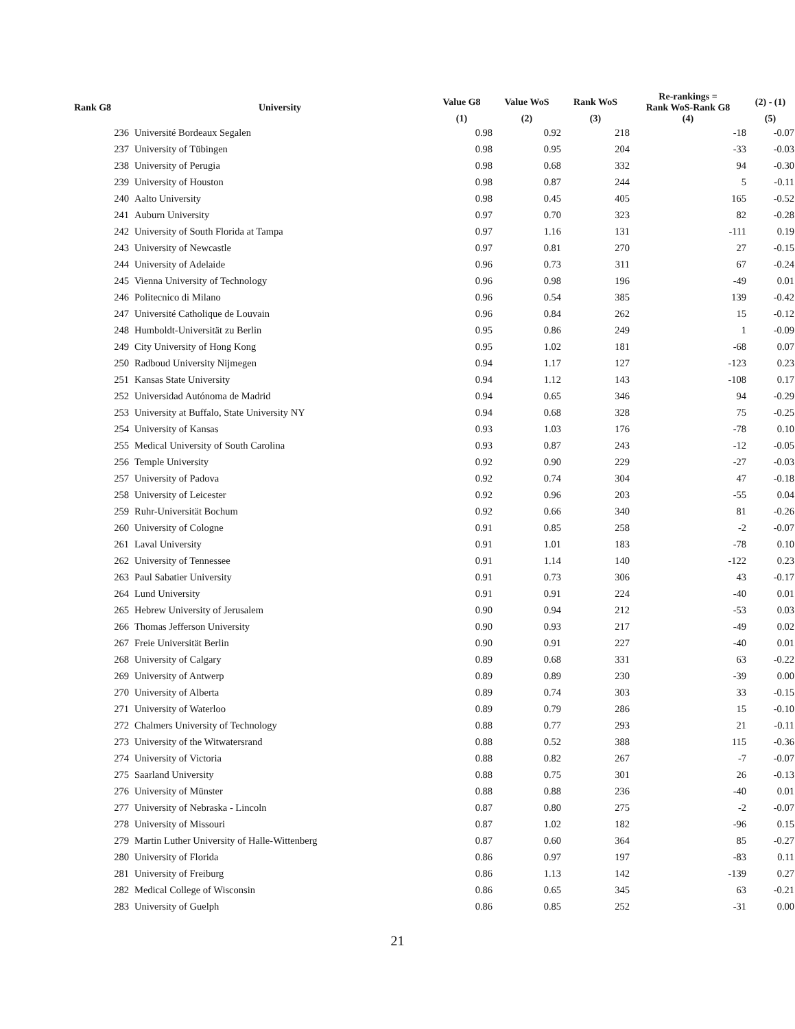| Rank G8 | University | Value G8 | Value WoS | Rank WoS | Re-rankings = Rank WoS-Rank G8 | (2) - (1) |
| --- | --- | --- | --- | --- | --- | --- |
| | | (1) | (2) | (3) | (4) | (5) |
| 236 | Université Bordeaux Segalen | 0.98 | 0.92 | 218 | -18 | -0.07 |
| 237 | University of Tübingen | 0.98 | 0.95 | 204 | -33 | -0.03 |
| 238 | University of Perugia | 0.98 | 0.68 | 332 | 94 | -0.30 |
| 239 | University of Houston | 0.98 | 0.87 | 244 | 5 | -0.11 |
| 240 | Aalto University | 0.98 | 0.45 | 405 | 165 | -0.52 |
| 241 | Auburn University | 0.97 | 0.70 | 323 | 82 | -0.28 |
| 242 | University of South Florida at Tampa | 0.97 | 1.16 | 131 | -111 | 0.19 |
| 243 | University of Newcastle | 0.97 | 0.81 | 270 | 27 | -0.15 |
| 244 | University of Adelaide | 0.96 | 0.73 | 311 | 67 | -0.24 |
| 245 | Vienna University of Technology | 0.96 | 0.98 | 196 | -49 | 0.01 |
| 246 | Politecnico di Milano | 0.96 | 0.54 | 385 | 139 | -0.42 |
| 247 | Université Catholique de Louvain | 0.96 | 0.84 | 262 | 15 | -0.12 |
| 248 | Humboldt-Universität zu Berlin | 0.95 | 0.86 | 249 | 1 | -0.09 |
| 249 | City University of Hong Kong | 0.95 | 1.02 | 181 | -68 | 0.07 |
| 250 | Radboud University Nijmegen | 0.94 | 1.17 | 127 | -123 | 0.23 |
| 251 | Kansas State University | 0.94 | 1.12 | 143 | -108 | 0.17 |
| 252 | Universidad Autónoma de Madrid | 0.94 | 0.65 | 346 | 94 | -0.29 |
| 253 | University at Buffalo, State University NY | 0.94 | 0.68 | 328 | 75 | -0.25 |
| 254 | University of Kansas | 0.93 | 1.03 | 176 | -78 | 0.10 |
| 255 | Medical University of South Carolina | 0.93 | 0.87 | 243 | -12 | -0.05 |
| 256 | Temple University | 0.92 | 0.90 | 229 | -27 | -0.03 |
| 257 | University of Padova | 0.92 | 0.74 | 304 | 47 | -0.18 |
| 258 | University of Leicester | 0.92 | 0.96 | 203 | -55 | 0.04 |
| 259 | Ruhr-Universität Bochum | 0.92 | 0.66 | 340 | 81 | -0.26 |
| 260 | University of Cologne | 0.91 | 0.85 | 258 | -2 | -0.07 |
| 261 | Laval University | 0.91 | 1.01 | 183 | -78 | 0.10 |
| 262 | University of Tennessee | 0.91 | 1.14 | 140 | -122 | 0.23 |
| 263 | Paul Sabatier University | 0.91 | 0.73 | 306 | 43 | -0.17 |
| 264 | Lund University | 0.91 | 0.91 | 224 | -40 | 0.01 |
| 265 | Hebrew University of Jerusalem | 0.90 | 0.94 | 212 | -53 | 0.03 |
| 266 | Thomas Jefferson University | 0.90 | 0.93 | 217 | -49 | 0.02 |
| 267 | Freie Universität Berlin | 0.90 | 0.91 | 227 | -40 | 0.01 |
| 268 | University of Calgary | 0.89 | 0.68 | 331 | 63 | -0.22 |
| 269 | University of Antwerp | 0.89 | 0.89 | 230 | -39 | 0.00 |
| 270 | University of Alberta | 0.89 | 0.74 | 303 | 33 | -0.15 |
| 271 | University of Waterloo | 0.89 | 0.79 | 286 | 15 | -0.10 |
| 272 | Chalmers University of Technology | 0.88 | 0.77 | 293 | 21 | -0.11 |
| 273 | University of the Witwatersrand | 0.88 | 0.52 | 388 | 115 | -0.36 |
| 274 | University of Victoria | 0.88 | 0.82 | 267 | -7 | -0.07 |
| 275 | Saarland University | 0.88 | 0.75 | 301 | 26 | -0.13 |
| 276 | University of Münster | 0.88 | 0.88 | 236 | -40 | 0.01 |
| 277 | University of Nebraska - Lincoln | 0.87 | 0.80 | 275 | -2 | -0.07 |
| 278 | University of Missouri | 0.87 | 1.02 | 182 | -96 | 0.15 |
| 279 | Martin Luther University of Halle-Wittenberg | 0.87 | 0.60 | 364 | 85 | -0.27 |
| 280 | University of Florida | 0.86 | 0.97 | 197 | -83 | 0.11 |
| 281 | University of Freiburg | 0.86 | 1.13 | 142 | -139 | 0.27 |
| 282 | Medical College of Wisconsin | 0.86 | 0.65 | 345 | 63 | -0.21 |
| 283 | University of Guelph | 0.86 | 0.85 | 252 | -31 | 0.00 |
21